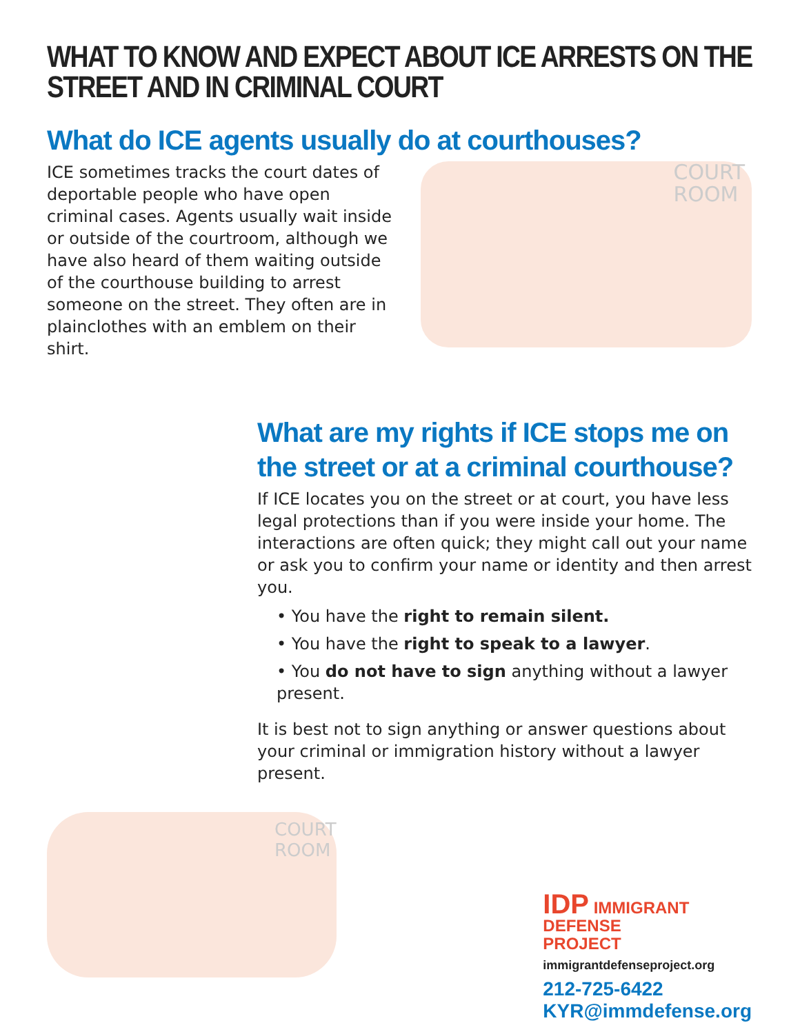WHAT TO KNOW AND EXPECT ABOUT ICE ARRESTS ON THE STREET AND IN CRIMINAL COURT
What do ICE agents usually do at courthouses?
ICE sometimes tracks the court dates of deportable people who have open criminal cases. Agents usually wait inside or outside of the courtroom, although we have also heard of them waiting outside of the courthouse building to arrest someone on the street. They often are in plainclothes with an emblem on their shirt.
COURT
ROOM
What are my rights if ICE stops me on the street or at a criminal courthouse?
If ICE locates you on the street or at court, you have less legal protections than if you were inside your home. The interactions are often quick; they might call out your name or ask you to confirm your name or identity and then arrest you.
• You have the right to remain silent.
• You have the right to speak to a lawyer.
• You do not have to sign anything without a lawyer present.
It is best not to sign anything or answer questions about your criminal or immigration history without a lawyer present.
COURT
ROOM
IDP IMMIGRANT
DEFENSE
PROJECT
immigrantdefenseproject.org
212-725-6422
KYR@immdefense.org